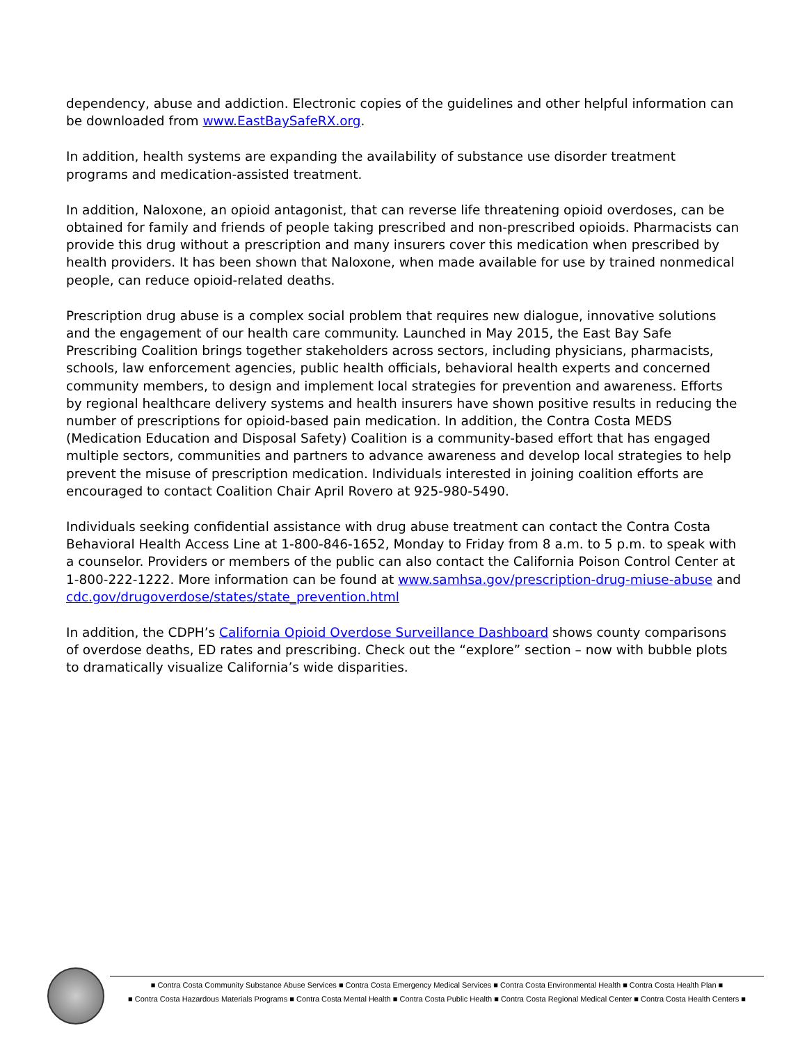dependency, abuse and addiction. Electronic copies of the guidelines and other helpful information can be downloaded from www.EastBaySafeRX.org.
In addition, health systems are expanding the availability of substance use disorder treatment programs and medication-assisted treatment.
In addition, Naloxone, an opioid antagonist, that can reverse life threatening opioid overdoses, can be obtained for family and friends of people taking prescribed and non-prescribed opioids. Pharmacists can provide this drug without a prescription and many insurers cover this medication when prescribed by health providers. It has been shown that Naloxone, when made available for use by trained nonmedical people, can reduce opioid-related deaths.
Prescription drug abuse is a complex social problem that requires new dialogue, innovative solutions and the engagement of our health care community. Launched in May 2015, the East Bay Safe Prescribing Coalition brings together stakeholders across sectors, including physicians, pharmacists, schools, law enforcement agencies, public health officials, behavioral health experts and concerned community members, to design and implement local strategies for prevention and awareness. Efforts by regional healthcare delivery systems and health insurers have shown positive results in reducing the number of prescriptions for opioid-based pain medication. In addition, the Contra Costa MEDS (Medication Education and Disposal Safety) Coalition is a community-based effort that has engaged multiple sectors, communities and partners to advance awareness and develop local strategies to help prevent the misuse of prescription medication. Individuals interested in joining coalition efforts are encouraged to contact Coalition Chair April Rovero at 925-980-5490.
Individuals seeking confidential assistance with drug abuse treatment can contact the Contra Costa Behavioral Health Access Line at 1-800-846-1652, Monday to Friday from 8 a.m. to 5 p.m. to speak with a counselor. Providers or members of the public can also contact the California Poison Control Center at 1-800-222-1222. More information can be found at www.samhsa.gov/prescription-drug-miuse-abuse and cdc.gov/drugoverdose/states/state_prevention.html
In addition, the CDPH’s California Opioid Overdose Surveillance Dashboard shows county comparisons of overdose deaths, ED rates and prescribing. Check out the “explore” section – now with bubble plots to dramatically visualize California’s wide disparities.
■ Contra Costa Community Substance Abuse Services ■ Contra Costa Emergency Medical Services ■ Contra Costa Environmental Health ■ Contra Costa Health Plan ■
■ Contra Costa Hazardous Materials Programs ■ Contra Costa Mental Health ■ Contra Costa Public Health ■ Contra Costa Regional Medical Center ■ Contra Costa Health Centers ■